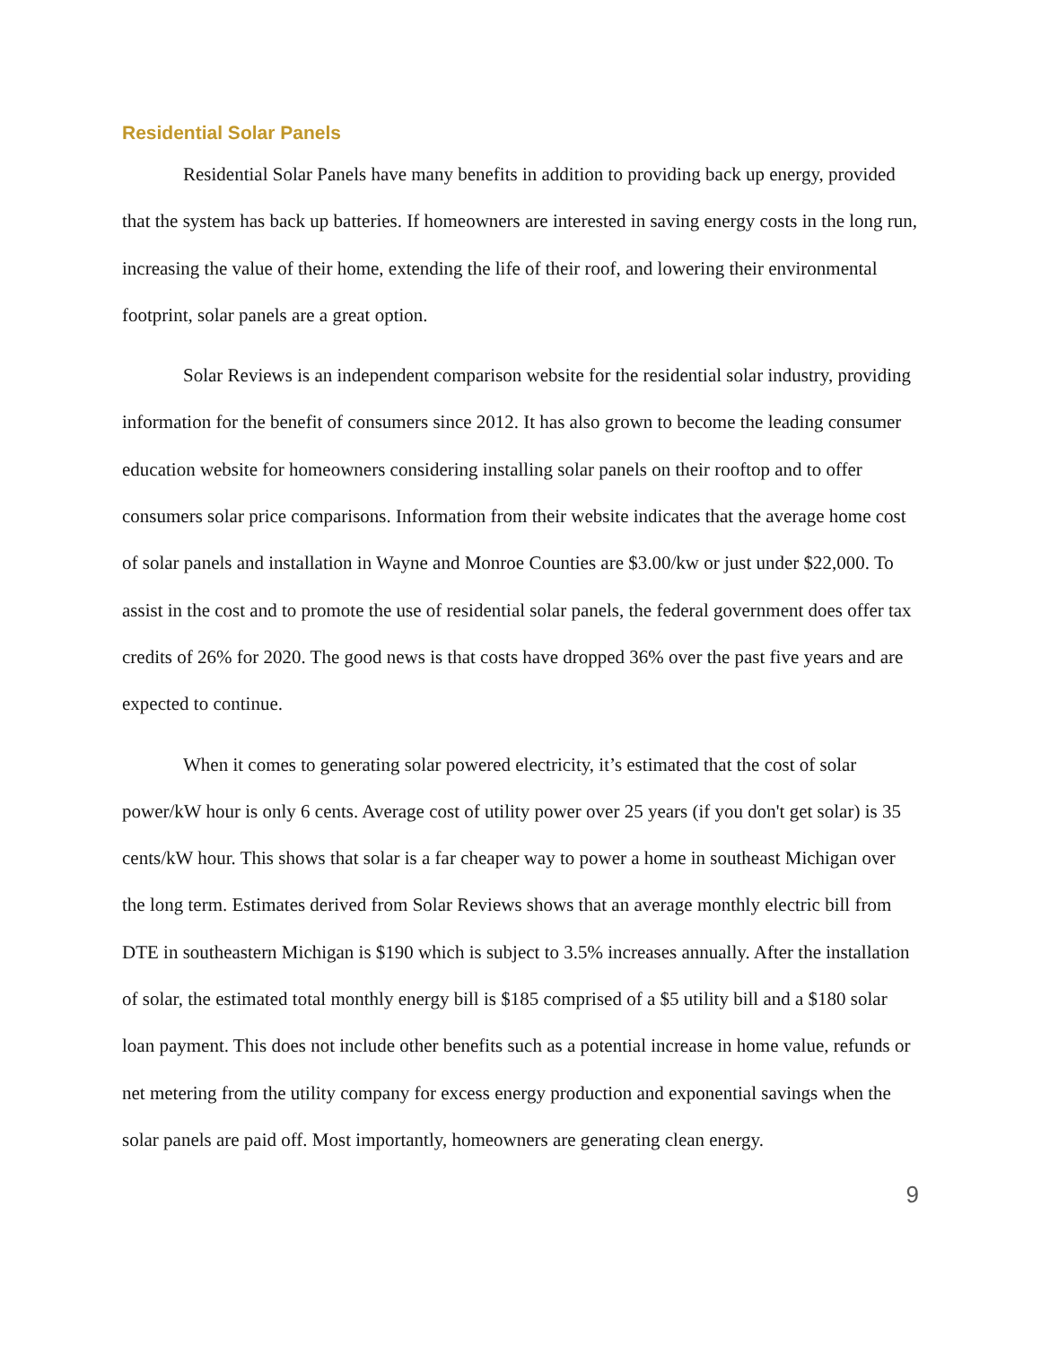Residential Solar Panels
Residential Solar Panels have many benefits in addition to providing back up energy, provided that the system has back up batteries. If homeowners are interested in saving energy costs in the long run, increasing the value of their home, extending the life of their roof, and lowering their environmental footprint, solar panels are a great option.
Solar Reviews is an independent comparison website for the residential solar industry, providing information for the benefit of consumers since 2012. It has also grown to become the leading consumer education website for homeowners considering installing solar panels on their rooftop and to offer consumers solar price comparisons. Information from their website indicates that the average home cost of solar panels and installation in Wayne and Monroe Counties are $3.00/kw or just under $22,000. To assist in the cost and to promote the use of residential solar panels, the federal government does offer tax credits of 26% for 2020. The good news is that costs have dropped 36% over the past five years and are expected to continue.
When it comes to generating solar powered electricity, it’s estimated that the cost of solar power/kW hour is only 6 cents. Average cost of utility power over 25 years (if you don't get solar) is 35 cents/kW hour. This shows that solar is a far cheaper way to power a home in southeast Michigan over the long term. Estimates derived from Solar Reviews shows that an average monthly electric bill from DTE in southeastern Michigan is $190 which is subject to 3.5% increases annually. After the installation of solar, the estimated total monthly energy bill is $185 comprised of a $5 utility bill and a $180 solar loan payment. This does not include other benefits such as a potential increase in home value, refunds or net metering from the utility company for excess energy production and exponential savings when the solar panels are paid off. Most importantly, homeowners are generating clean energy.
9